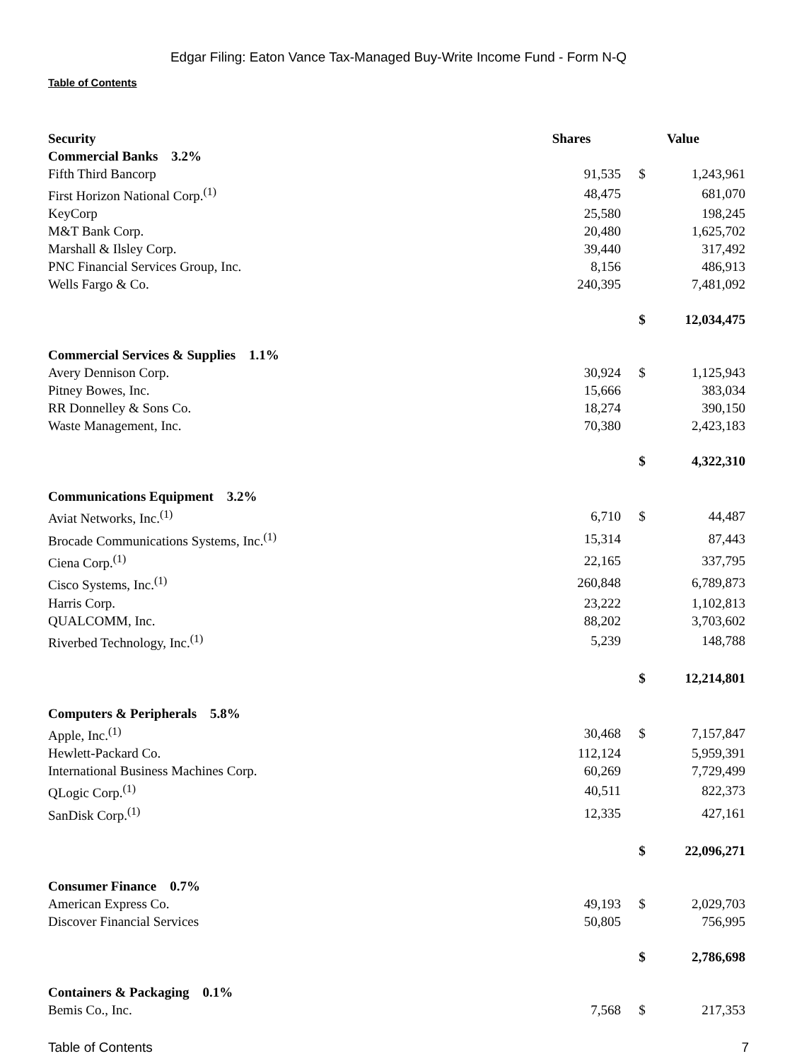Edgar Filing: Eaton Vance Tax-Managed Buy-Write Income Fund - Form N-Q
Table of Contents
| Security | Shares | Value | |
| --- | --- | --- | --- |
| Commercial Banks 3.2% | | | |
| Fifth Third Bancorp | 91,535 | $ | 1,243,961 |
| First Horizon National Corp.<sup>(1)</sup> | 48,475 | | 681,070 |
| KeyCorp | 25,580 | | 198,245 |
| M&T Bank Corp. | 20,480 | | 1,625,702 |
| Marshall & Ilsley Corp. | 39,440 | | 317,492 |
| PNC Financial Services Group, Inc. | 8,156 | | 486,913 |
| Wells Fargo & Co. | 240,395 | | 7,481,092 |
| | | $ | 12,034,475 |
| Commercial Services & Supplies 1.1% | | | |
| Avery Dennison Corp. | 30,924 | $ | 1,125,943 |
| Pitney Bowes, Inc. | 15,666 | | 383,034 |
| RR Donnelley & Sons Co. | 18,274 | | 390,150 |
| Waste Management, Inc. | 70,380 | | 2,423,183 |
| | | $ | 4,322,310 |
| Communications Equipment 3.2% | | | |
| Aviat Networks, Inc.<sup>(1)</sup> | 6,710 | $ | 44,487 |
| Brocade Communications Systems, Inc.<sup>(1)</sup> | 15,314 | | 87,443 |
| Ciena Corp.<sup>(1)</sup> | 22,165 | | 337,795 |
| Cisco Systems, Inc.<sup>(1)</sup> | 260,848 | | 6,789,873 |
| Harris Corp. | 23,222 | | 1,102,813 |
| QUALCOMM, Inc. | 88,202 | | 3,703,602 |
| Riverbed Technology, Inc.<sup>(1)</sup> | 5,239 | | 148,788 |
| | | $ | 12,214,801 |
| Computers & Peripherals 5.8% | | | |
| Apple, Inc.<sup>(1)</sup> | 30,468 | $ | 7,157,847 |
| Hewlett-Packard Co. | 112,124 | | 5,959,391 |
| International Business Machines Corp. | 60,269 | | 7,729,499 |
| QLogic Corp.<sup>(1)</sup> | 40,511 | | 822,373 |
| SanDisk Corp.<sup>(1)</sup> | 12,335 | | 427,161 |
| | | $ | 22,096,271 |
| Consumer Finance 0.7% | | | |
| American Express Co. | 49,193 | $ | 2,029,703 |
| Discover Financial Services | 50,805 | | 756,995 |
| | | $ | 2,786,698 |
| Containers & Packaging 0.1% | | | |
| Bemis Co., Inc. | 7,568 | $ | 217,353 |
Table of Contents 7